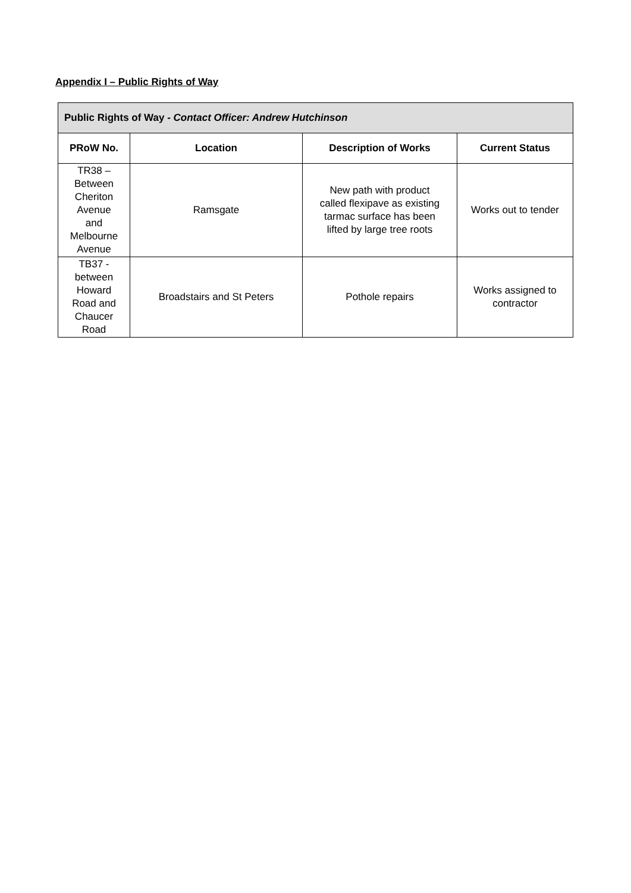Appendix I – Public Rights of Way
| Public Rights of Way - Contact Officer: Andrew Hutchinson | | | |
| --- | --- | --- | --- |
| PRoW No. | Location | Description of Works | Current Status |
| TR38 – Between Cheriton Avenue and Melbourne Avenue | Ramsgate | New path with product called flexipave as existing tarmac surface has been lifted by large tree roots | Works out to tender |
| TB37 - between Howard Road and Chaucer Road | Broadstairs and St Peters | Pothole repairs | Works assigned to contractor |